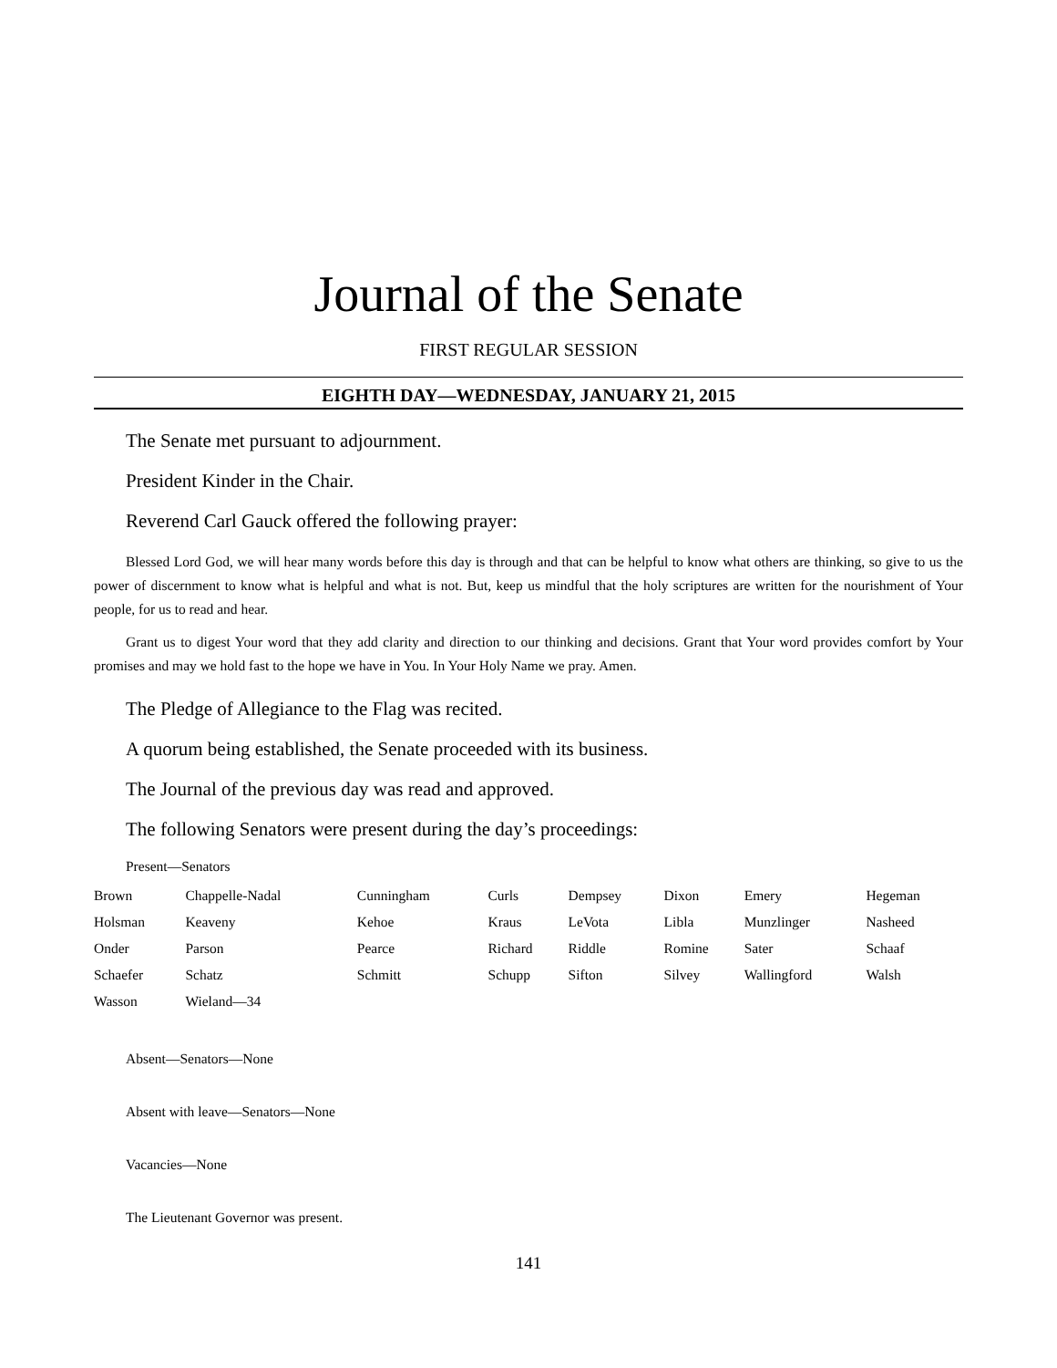Journal of the Senate
FIRST REGULAR SESSION
EIGHTH DAY—WEDNESDAY, JANUARY 21, 2015
The Senate met pursuant to adjournment.
President Kinder in the Chair.
Reverend Carl Gauck offered the following prayer:
Blessed Lord God, we will hear many words before this day is through and that can be helpful to know what others are thinking, so give to us the power of discernment to know what is helpful and what is not. But, keep us mindful that the holy scriptures are written for the nourishment of Your people, for us to read and hear.
Grant us to digest Your word that they add clarity and direction to our thinking and decisions. Grant that Your word provides comfort by Your promises and may we hold fast to the hope we have in You. In Your Holy Name we pray. Amen.
The Pledge of Allegiance to the Flag was recited.
A quorum being established, the Senate proceeded with its business.
The Journal of the previous day was read and approved.
The following Senators were present during the day’s proceedings:
Present—Senators
| Brown | Chappelle-Nadal | Cunningham | Curls | Dempsey | Dixon | Emery | Hegeman |
| Holsman | Keaveny | Kehoe | Kraus | LeVota | Libla | Munzlinger | Nasheed |
| Onder | Parson | Pearce | Richard | Riddle | Romine | Sater | Schaaf |
| Schaefer | Schatz | Schmitt | Schupp | Sifton | Silvey | Wallingford | Walsh |
| Wasson | Wieland—34 | | | | | | |
Absent—Senators—None
Absent with leave—Senators—None
Vacancies—None
The Lieutenant Governor was present.
141